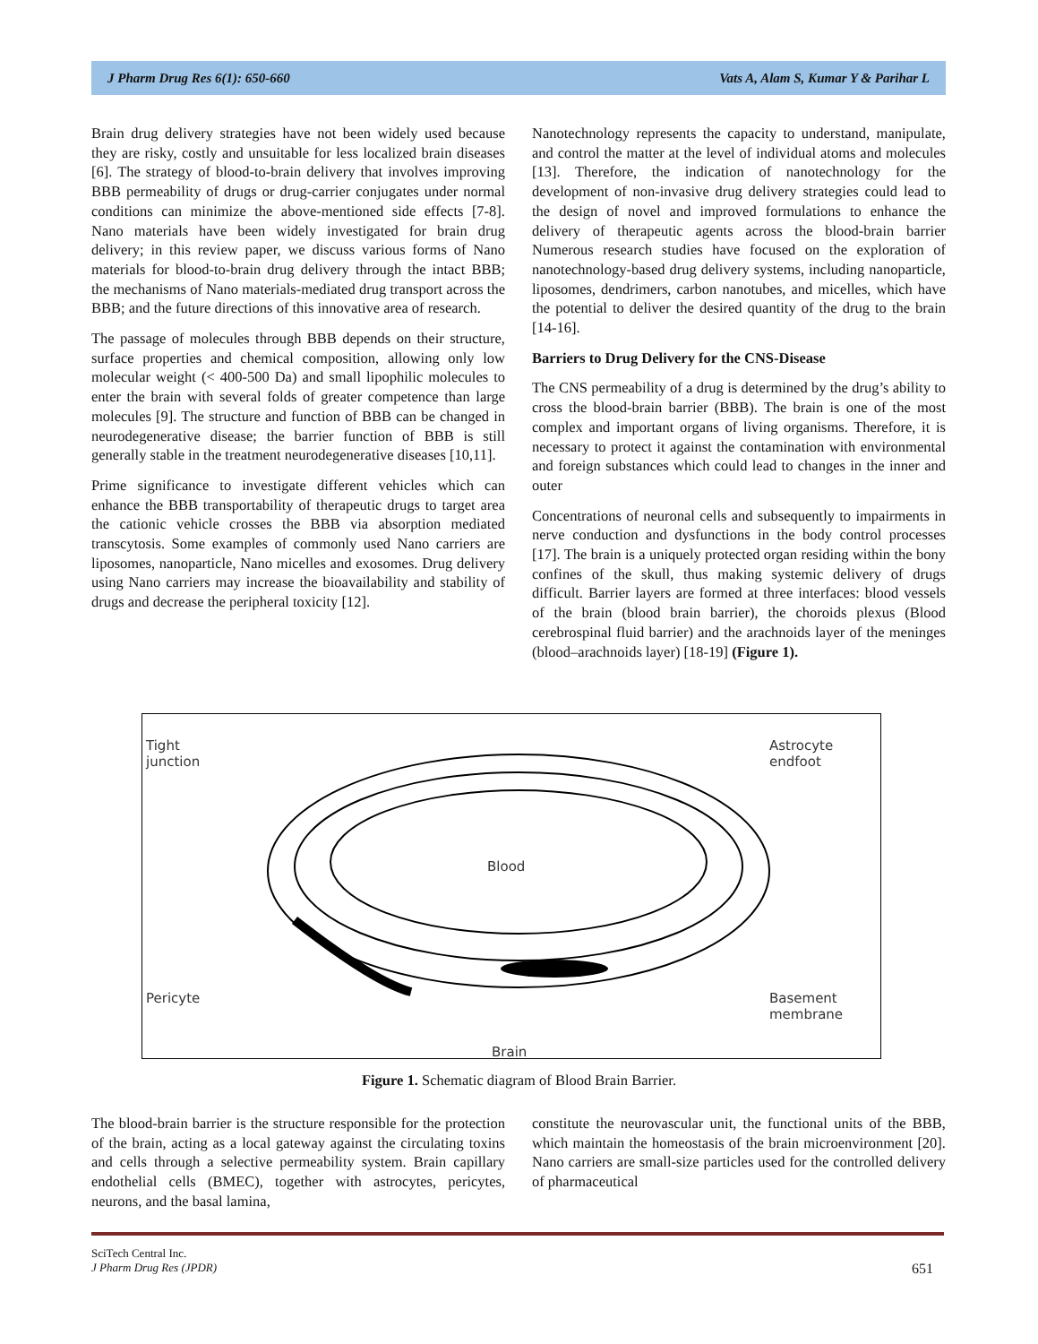J Pharm Drug Res 6(1): 650-660 Vats A, Alam S, Kumar Y & Parihar L
Brain drug delivery strategies have not been widely used because they are risky, costly and unsuitable for less localized brain diseases [6]. The strategy of blood-to-brain delivery that involves improving BBB permeability of drugs or drug-carrier conjugates under normal conditions can minimize the above-mentioned side effects [7-8]. Nano materials have been widely investigated for brain drug delivery; in this review paper, we discuss various forms of Nano materials for blood-to-brain drug delivery through the intact BBB; the mechanisms of Nano materials-mediated drug transport across the BBB; and the future directions of this innovative area of research.
The passage of molecules through BBB depends on their structure, surface properties and chemical composition, allowing only low molecular weight (< 400-500 Da) and small lipophilic molecules to enter the brain with several folds of greater competence than large molecules [9]. The structure and function of BBB can be changed in neurodegenerative disease; the barrier function of BBB is still generally stable in the treatment neurodegenerative diseases [10,11].
Prime significance to investigate different vehicles which can enhance the BBB transportability of therapeutic drugs to target area the cationic vehicle crosses the BBB via absorption mediated transcytosis. Some examples of commonly used Nano carriers are liposomes, nanoparticle, Nano micelles and exosomes. Drug delivery using Nano carriers may increase the bioavailability and stability of drugs and decrease the peripheral toxicity [12].
Nanotechnology represents the capacity to understand, manipulate, and control the matter at the level of individual atoms and molecules [13]. Therefore, the indication of nanotechnology for the development of non-invasive drug delivery strategies could lead to the design of novel and improved formulations to enhance the delivery of therapeutic agents across the blood-brain barrier Numerous research studies have focused on the exploration of nanotechnology-based drug delivery systems, including nanoparticle, liposomes, dendrimers, carbon nanotubes, and micelles, which have the potential to deliver the desired quantity of the drug to the brain [14-16].
Barriers to Drug Delivery for the CNS-Disease
The CNS permeability of a drug is determined by the drug’s ability to cross the blood-brain barrier (BBB). The brain is one of the most complex and important organs of living organisms. Therefore, it is necessary to protect it against the contamination with environmental and foreign substances which could lead to changes in the inner and outer
Concentrations of neuronal cells and subsequently to impairments in nerve conduction and dysfunctions in the body control processes [17]. The brain is a uniquely protected organ residing within the bony confines of the skull, thus making systemic delivery of drugs difficult. Barrier layers are formed at three interfaces: blood vessels of the brain (blood brain barrier), the choroids plexus (Blood cerebrospinal fluid barrier) and the arachnoids layer of the meninges (blood–arachnoids layer) [18-19] (Figure 1).
Tight
junction
Astrocyte
endfoot
Blood
Pericyte
Basement
membrane
Brain
Figure 1. Schematic diagram of Blood Brain Barrier.
The blood-brain barrier is the structure responsible for the protection of the brain, acting as a local gateway against the circulating toxins and cells through a selective permeability system. Brain capillary endothelial cells (BMEC), together with astrocytes, pericytes, neurons, and the basal lamina,
constitute the neurovascular unit, the functional units of the BBB, which maintain the homeostasis of the brain microenvironment [20]. Nano carriers are small-size particles used for the controlled delivery of pharmaceutical
SciTech Central Inc.
J Pharm Drug Res (JPDR) 651